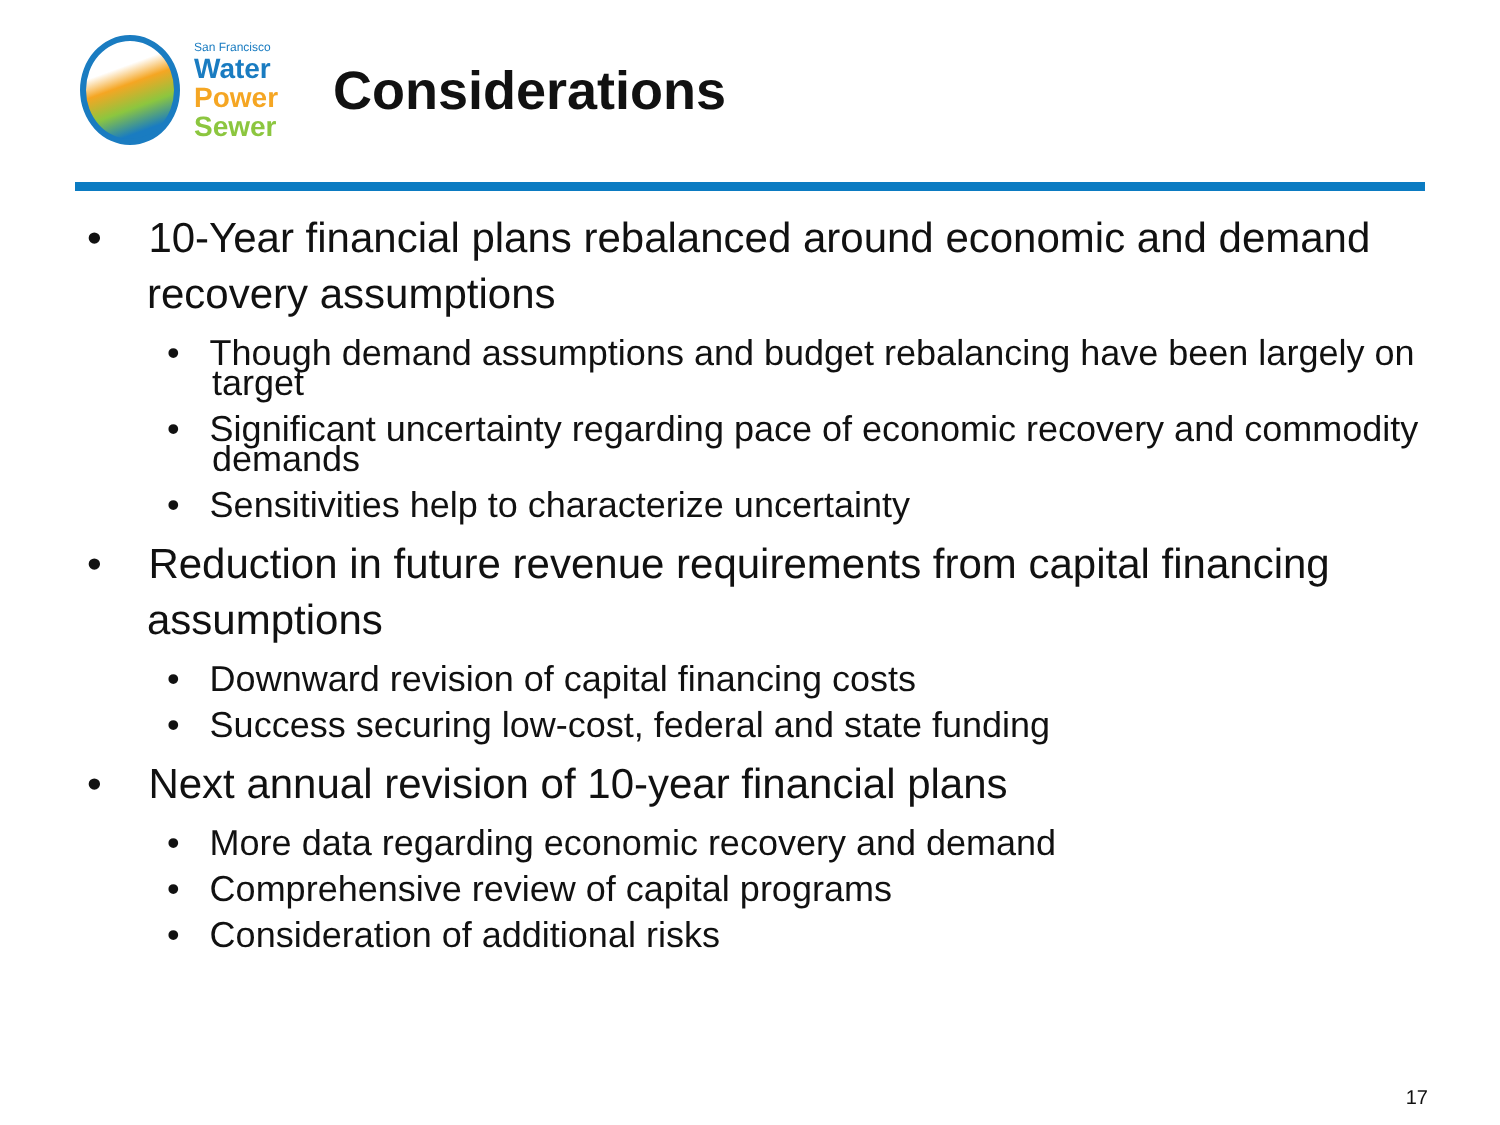San Francisco
Water
Power
Sewer
Considerations
• 10-Year financial plans rebalanced around economic and demand recovery assumptions
• Though demand assumptions and budget rebalancing have been largely on target
• Significant uncertainty regarding pace of economic recovery and commodity demands
• Sensitivities help to characterize uncertainty
• Reduction in future revenue requirements from capital financing assumptions
• Downward revision of capital financing costs
• Success securing low-cost, federal and state funding
• Next annual revision of 10-year financial plans
• More data regarding economic recovery and demand
• Comprehensive review of capital programs
• Consideration of additional risks
17